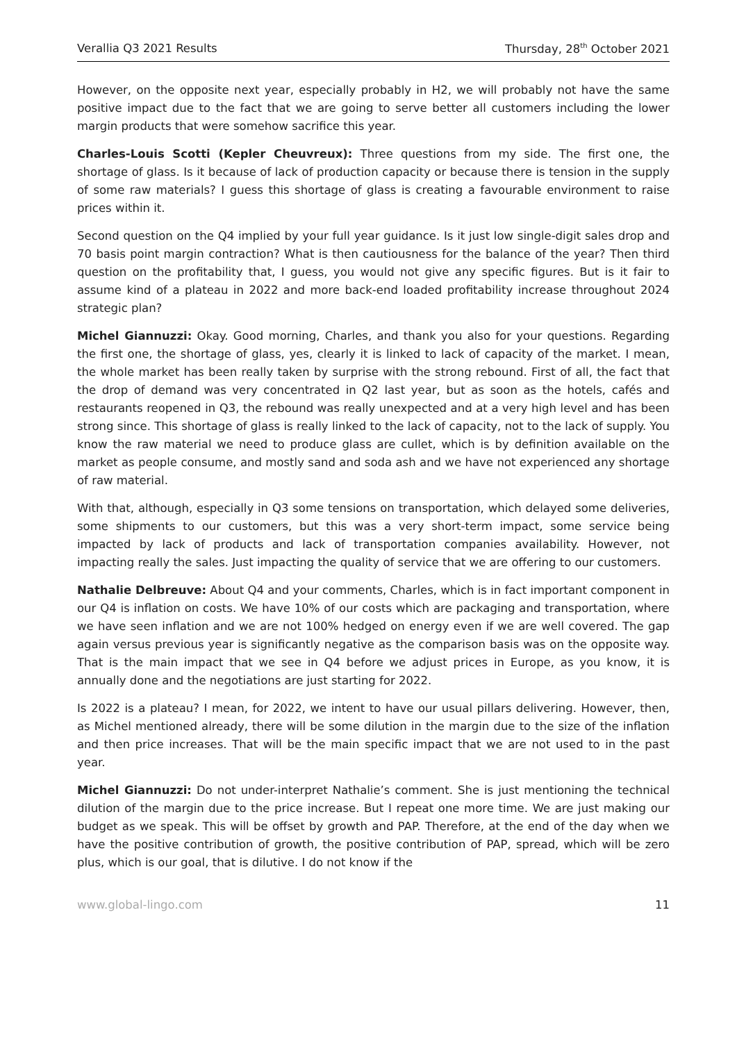Verallia Q3 2021 Results Thursday, 28<sup>th</sup> October 2021
However, on the opposite next year, especially probably in H2, we will probably not have the same positive impact due to the fact that we are going to serve better all customers including the lower margin products that were somehow sacrifice this year.
Charles-Louis Scotti (Kepler Cheuvreux): Three questions from my side. The first one, the shortage of glass. Is it because of lack of production capacity or because there is tension in the supply of some raw materials? I guess this shortage of glass is creating a favourable environment to raise prices within it.
Second question on the Q4 implied by your full year guidance. Is it just low single-digit sales drop and 70 basis point margin contraction? What is then cautiousness for the balance of the year? Then third question on the profitability that, I guess, you would not give any specific figures. But is it fair to assume kind of a plateau in 2022 and more back-end loaded profitability increase throughout 2024 strategic plan?
Michel Giannuzzi: Okay. Good morning, Charles, and thank you also for your questions. Regarding the first one, the shortage of glass, yes, clearly it is linked to lack of capacity of the market. I mean, the whole market has been really taken by surprise with the strong rebound. First of all, the fact that the drop of demand was very concentrated in Q2 last year, but as soon as the hotels, cafés and restaurants reopened in Q3, the rebound was really unexpected and at a very high level and has been strong since. This shortage of glass is really linked to the lack of capacity, not to the lack of supply. You know the raw material we need to produce glass are cullet, which is by definition available on the market as people consume, and mostly sand and soda ash and we have not experienced any shortage of raw material.
With that, although, especially in Q3 some tensions on transportation, which delayed some deliveries, some shipments to our customers, but this was a very short-term impact, some service being impacted by lack of products and lack of transportation companies availability. However, not impacting really the sales. Just impacting the quality of service that we are offering to our customers.
Nathalie Delbreuve: About Q4 and your comments, Charles, which is in fact important component in our Q4 is inflation on costs. We have 10% of our costs which are packaging and transportation, where we have seen inflation and we are not 100% hedged on energy even if we are well covered. The gap again versus previous year is significantly negative as the comparison basis was on the opposite way. That is the main impact that we see in Q4 before we adjust prices in Europe, as you know, it is annually done and the negotiations are just starting for 2022.
Is 2022 is a plateau? I mean, for 2022, we intent to have our usual pillars delivering. However, then, as Michel mentioned already, there will be some dilution in the margin due to the size of the inflation and then price increases. That will be the main specific impact that we are not used to in the past year.
Michel Giannuzzi: Do not under-interpret Nathalie’s comment. She is just mentioning the technical dilution of the margin due to the price increase. But I repeat one more time. We are just making our budget as we speak. This will be offset by growth and PAP. Therefore, at the end of the day when we have the positive contribution of growth, the positive contribution of PAP, spread, which will be zero plus, which is our goal, that is dilutive. I do not know if the
www.global-lingo.com 11